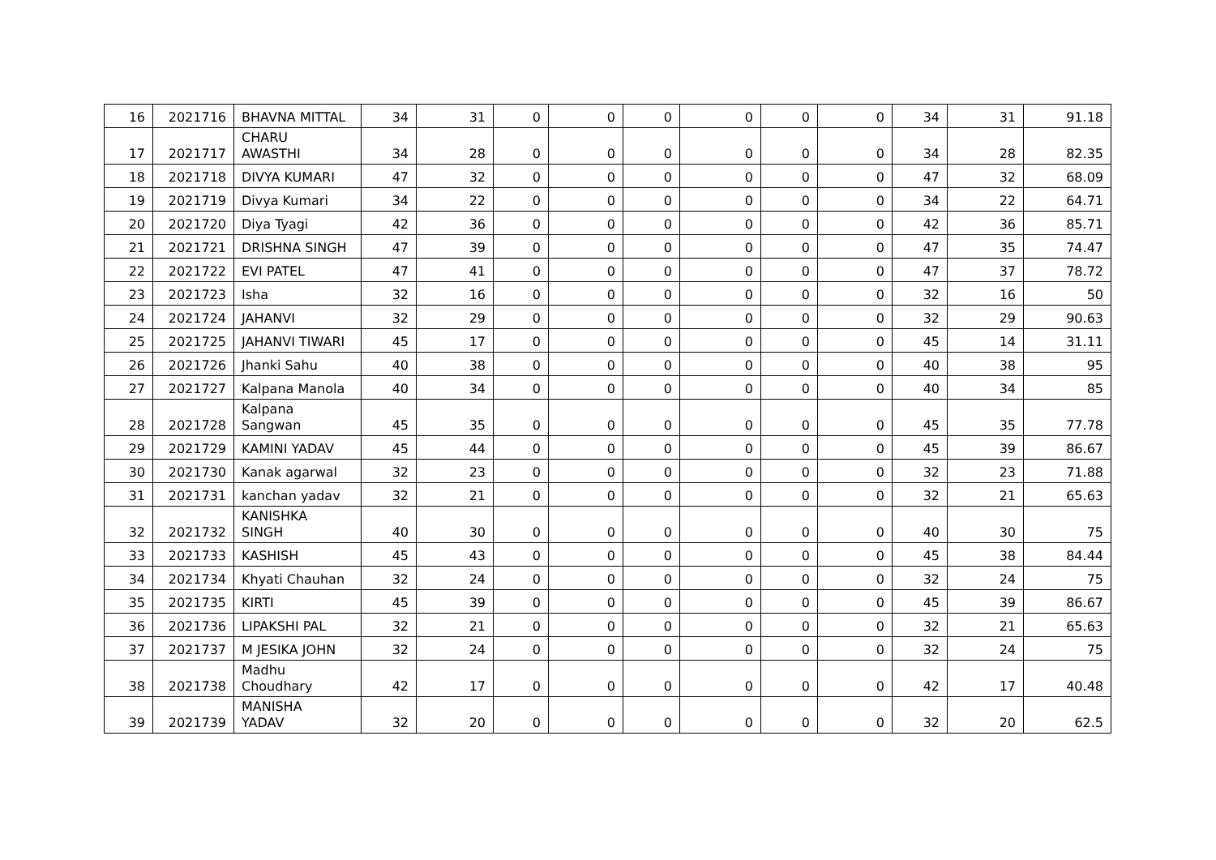| 16 | 2021716 | BHAVNA MITTAL | 34 | 31 | 0 | 0 | 0 | 0 | 0 | 0 | 34 | 31 | 91.18 |
| 17 | 2021717 | CHARU AWASTHI | 34 | 28 | 0 | 0 | 0 | 0 | 0 | 0 | 34 | 28 | 82.35 |
| 18 | 2021718 | DIVYA KUMARI | 47 | 32 | 0 | 0 | 0 | 0 | 0 | 0 | 47 | 32 | 68.09 |
| 19 | 2021719 | Divya Kumari | 34 | 22 | 0 | 0 | 0 | 0 | 0 | 0 | 34 | 22 | 64.71 |
| 20 | 2021720 | Diya Tyagi | 42 | 36 | 0 | 0 | 0 | 0 | 0 | 0 | 42 | 36 | 85.71 |
| 21 | 2021721 | DRISHNA SINGH | 47 | 39 | 0 | 0 | 0 | 0 | 0 | 0 | 47 | 35 | 74.47 |
| 22 | 2021722 | EVI PATEL | 47 | 41 | 0 | 0 | 0 | 0 | 0 | 0 | 47 | 37 | 78.72 |
| 23 | 2021723 | Isha | 32 | 16 | 0 | 0 | 0 | 0 | 0 | 0 | 32 | 16 | 50 |
| 24 | 2021724 | JAHANVI | 32 | 29 | 0 | 0 | 0 | 0 | 0 | 0 | 32 | 29 | 90.63 |
| 25 | 2021725 | JAHANVI TIWARI | 45 | 17 | 0 | 0 | 0 | 0 | 0 | 0 | 45 | 14 | 31.11 |
| 26 | 2021726 | Jhanki Sahu | 40 | 38 | 0 | 0 | 0 | 0 | 0 | 0 | 40 | 38 | 95 |
| 27 | 2021727 | Kalpana Manola | 40 | 34 | 0 | 0 | 0 | 0 | 0 | 0 | 40 | 34 | 85 |
| 28 | 2021728 | Kalpana Sangwan | 45 | 35 | 0 | 0 | 0 | 0 | 0 | 0 | 45 | 35 | 77.78 |
| 29 | 2021729 | KAMINI YADAV | 45 | 44 | 0 | 0 | 0 | 0 | 0 | 0 | 45 | 39 | 86.67 |
| 30 | 2021730 | Kanak agarwal | 32 | 23 | 0 | 0 | 0 | 0 | 0 | 0 | 32 | 23 | 71.88 |
| 31 | 2021731 | kanchan yadav | 32 | 21 | 0 | 0 | 0 | 0 | 0 | 0 | 32 | 21 | 65.63 |
| 32 | 2021732 | KANISHKA SINGH | 40 | 30 | 0 | 0 | 0 | 0 | 0 | 0 | 40 | 30 | 75 |
| 33 | 2021733 | KASHISH | 45 | 43 | 0 | 0 | 0 | 0 | 0 | 0 | 45 | 38 | 84.44 |
| 34 | 2021734 | Khyati Chauhan | 32 | 24 | 0 | 0 | 0 | 0 | 0 | 0 | 32 | 24 | 75 |
| 35 | 2021735 | KIRTI | 45 | 39 | 0 | 0 | 0 | 0 | 0 | 0 | 45 | 39 | 86.67 |
| 36 | 2021736 | LIPAKSHI PAL | 32 | 21 | 0 | 0 | 0 | 0 | 0 | 0 | 32 | 21 | 65.63 |
| 37 | 2021737 | M JESIKA JOHN | 32 | 24 | 0 | 0 | 0 | 0 | 0 | 0 | 32 | 24 | 75 |
| 38 | 2021738 | Madhu Choudhary | 42 | 17 | 0 | 0 | 0 | 0 | 0 | 0 | 42 | 17 | 40.48 |
| 39 | 2021739 | MANISHA YADAV | 32 | 20 | 0 | 0 | 0 | 0 | 0 | 0 | 32 | 20 | 62.5 |